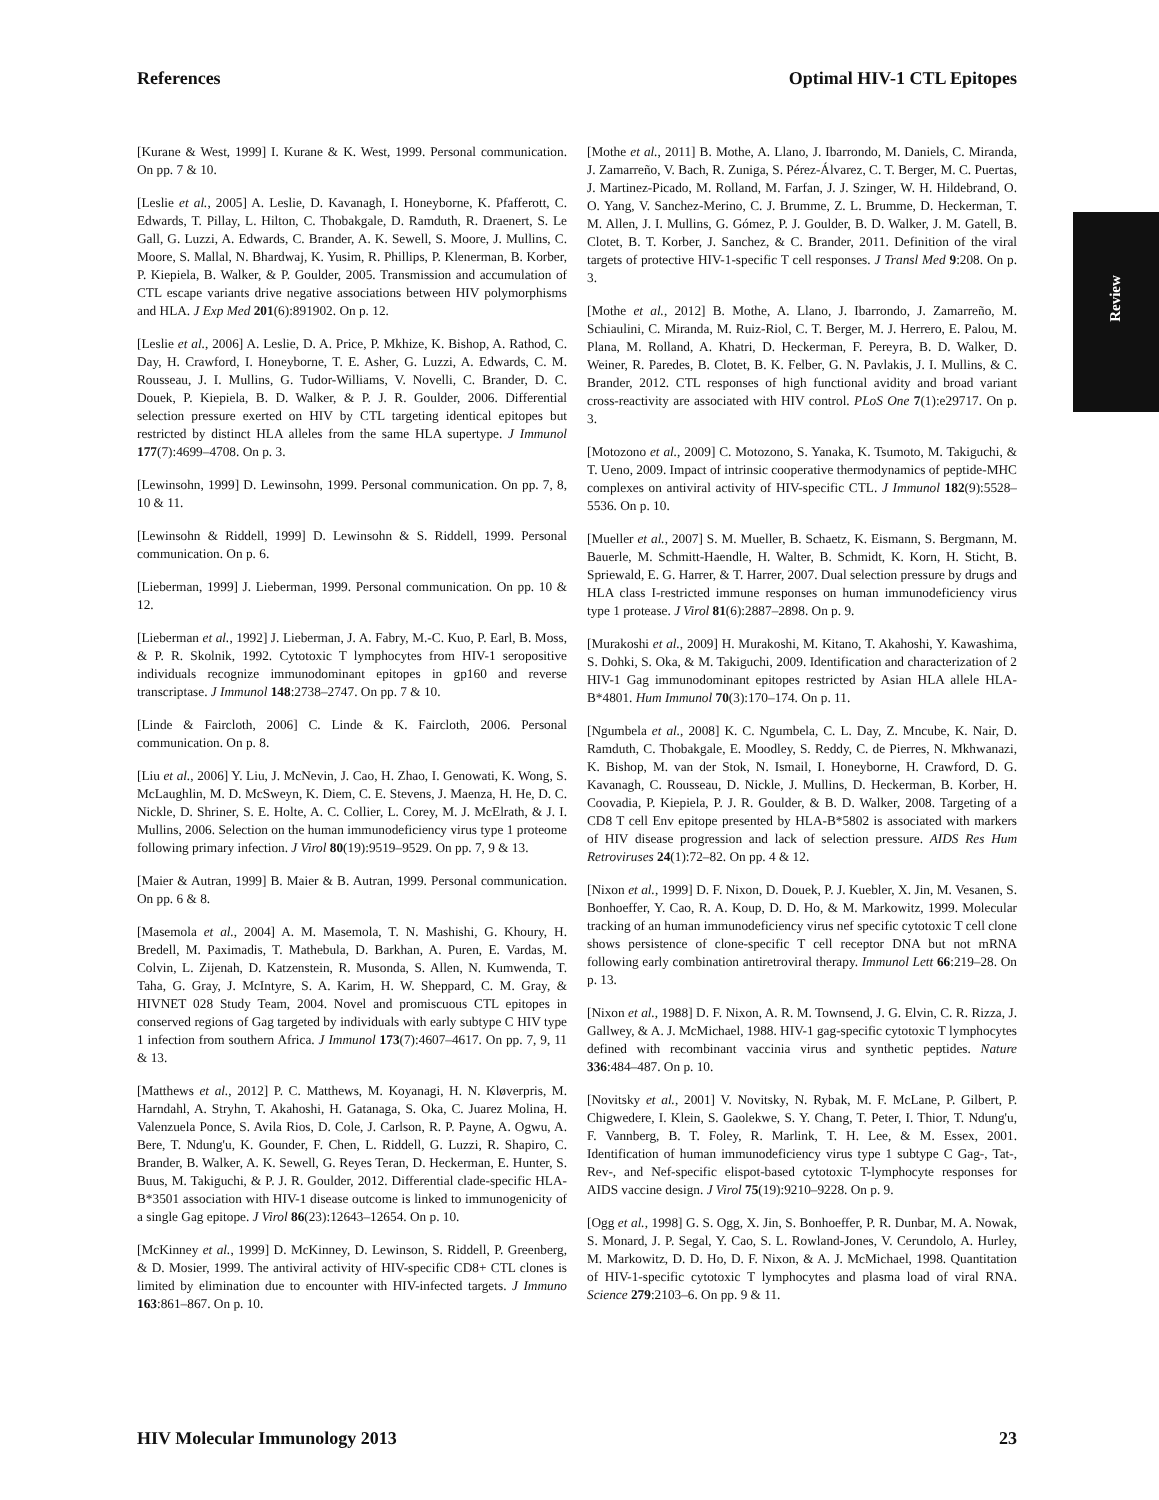References Optimal HIV-1 CTL Epitopes
Review
[Kurane & West, 1999] I. Kurane & K. West, 1999. Personal communication. On pp. 7 & 10.
[Leslie et al., 2005] A. Leslie, D. Kavanagh, I. Honeyborne, K. Pfafferott, C. Edwards, T. Pillay, L. Hilton, C. Thobakgale, D. Ramduth, R. Draenert, S. Le Gall, G. Luzzi, A. Edwards, C. Brander, A. K. Sewell, S. Moore, J. Mullins, C. Moore, S. Mallal, N. Bhardwaj, K. Yusim, R. Phillips, P. Klenerman, B. Korber, P. Kiepiela, B. Walker, & P. Goulder, 2005. Transmission and accumulation of CTL escape variants drive negative associations between HIV polymorphisms and HLA. J Exp Med 201(6):891902. On p. 12.
[Leslie et al., 2006] A. Leslie, D. A. Price, P. Mkhize, K. Bishop, A. Rathod, C. Day, H. Crawford, I. Honeyborne, T. E. Asher, G. Luzzi, A. Edwards, C. M. Rousseau, J. I. Mullins, G. Tudor-Williams, V. Novelli, C. Brander, D. C. Douek, P. Kiepiela, B. D. Walker, & P. J. R. Goulder, 2006. Differential selection pressure exerted on HIV by CTL targeting identical epitopes but restricted by distinct HLA alleles from the same HLA supertype. J Immunol 177(7):4699–4708. On p. 3.
[Lewinsohn, 1999] D. Lewinsohn, 1999. Personal communication. On pp. 7, 8, 10 & 11.
[Lewinsohn & Riddell, 1999] D. Lewinsohn & S. Riddell, 1999. Personal communication. On p. 6.
[Lieberman, 1999] J. Lieberman, 1999. Personal communication. On pp. 10 & 12.
[Lieberman et al., 1992] J. Lieberman, J. A. Fabry, M.-C. Kuo, P. Earl, B. Moss, & P. R. Skolnik, 1992. Cytotoxic T lymphocytes from HIV-1 seropositive individuals recognize immunodominant epitopes in gp160 and reverse transcriptase. J Immunol 148:2738–2747. On pp. 7 & 10.
[Linde & Faircloth, 2006] C. Linde & K. Faircloth, 2006. Personal communication. On p. 8.
[Liu et al., 2006] Y. Liu, J. McNevin, J. Cao, H. Zhao, I. Genowati, K. Wong, S. McLaughlin, M. D. McSweyn, K. Diem, C. E. Stevens, J. Maenza, H. He, D. C. Nickle, D. Shriner, S. E. Holte, A. C. Collier, L. Corey, M. J. McElrath, & J. I. Mullins, 2006. Selection on the human immunodeficiency virus type 1 proteome following primary infection. J Virol 80(19):9519–9529. On pp. 7, 9 & 13.
[Maier & Autran, 1999] B. Maier & B. Autran, 1999. Personal communication. On pp. 6 & 8.
[Masemola et al., 2004] A. M. Masemola, T. N. Mashishi, G. Khoury, H. Bredell, M. Paximadis, T. Mathebula, D. Barkhan, A. Puren, E. Vardas, M. Colvin, L. Zijenah, D. Katzenstein, R. Musonda, S. Allen, N. Kumwenda, T. Taha, G. Gray, J. McIntyre, S. A. Karim, H. W. Sheppard, C. M. Gray, & HIVNET 028 Study Team, 2004. Novel and promiscuous CTL epitopes in conserved regions of Gag targeted by individuals with early subtype C HIV type 1 infection from southern Africa. J Immunol 173(7):4607–4617. On pp. 7, 9, 11 & 13.
[Matthews et al., 2012] P. C. Matthews, M. Koyanagi, H. N. Kløverpris, M. Harndahl, A. Stryhn, T. Akahoshi, H. Gatanaga, S. Oka, C. Juarez Molina, H. Valenzuela Ponce, S. Avila Rios, D. Cole, J. Carlson, R. P. Payne, A. Ogwu, A. Bere, T. Ndung'u, K. Gounder, F. Chen, L. Riddell, G. Luzzi, R. Shapiro, C. Brander, B. Walker, A. K. Sewell, G. Reyes Teran, D. Heckerman, E. Hunter, S. Buus, M. Takiguchi, & P. J. R. Goulder, 2012. Differential clade-specific HLA-B*3501 association with HIV-1 disease outcome is linked to immunogenicity of a single Gag epitope. J Virol 86(23):12643–12654. On p. 10.
[McKinney et al., 1999] D. McKinney, D. Lewinson, S. Riddell, P. Greenberg, & D. Mosier, 1999. The antiviral activity of HIV-specific CD8+ CTL clones is limited by elimination due to encounter with HIV-infected targets. J Immuno 163:861–867. On p. 10.
[Mothe et al., 2011] B. Mothe, A. Llano, J. Ibarrondo, M. Daniels, C. Miranda, J. Zamarreño, V. Bach, R. Zuniga, S. Pérez-Álvarez, C. T. Berger, M. C. Puertas, J. Martinez-Picado, M. Rolland, M. Farfan, J. J. Szinger, W. H. Hildebrand, O. O. Yang, V. Sanchez-Merino, C. J. Brumme, Z. L. Brumme, D. Heckerman, T. M. Allen, J. I. Mullins, G. Gómez, P. J. Goulder, B. D. Walker, J. M. Gatell, B. Clotet, B. T. Korber, J. Sanchez, & C. Brander, 2011. Definition of the viral targets of protective HIV-1-specific T cell responses. J Transl Med 9:208. On p. 3.
[Mothe et al., 2012] B. Mothe, A. Llano, J. Ibarrondo, J. Zamarreño, M. Schiaulini, C. Miranda, M. Ruiz-Riol, C. T. Berger, M. J. Herrero, E. Palou, M. Plana, M. Rolland, A. Khatri, D. Heckerman, F. Pereyra, B. D. Walker, D. Weiner, R. Paredes, B. Clotet, B. K. Felber, G. N. Pavlakis, J. I. Mullins, & C. Brander, 2012. CTL responses of high functional avidity and broad variant cross-reactivity are associated with HIV control. PLoS One 7(1):e29717. On p. 3.
[Motozono et al., 2009] C. Motozono, S. Yanaka, K. Tsumoto, M. Takiguchi, & T. Ueno, 2009. Impact of intrinsic cooperative thermodynamics of peptide-MHC complexes on antiviral activity of HIV-specific CTL. J Immunol 182(9):5528–5536. On p. 10.
[Mueller et al., 2007] S. M. Mueller, B. Schaetz, K. Eismann, S. Bergmann, M. Bauerle, M. Schmitt-Haendle, H. Walter, B. Schmidt, K. Korn, H. Sticht, B. Spriewald, E. G. Harrer, & T. Harrer, 2007. Dual selection pressure by drugs and HLA class I-restricted immune responses on human immunodeficiency virus type 1 protease. J Virol 81(6):2887–2898. On p. 9.
[Murakoshi et al., 2009] H. Murakoshi, M. Kitano, T. Akahoshi, Y. Kawashima, S. Dohki, S. Oka, & M. Takiguchi, 2009. Identification and characterization of 2 HIV-1 Gag immunodominant epitopes restricted by Asian HLA allele HLA-B*4801. Hum Immunol 70(3):170–174. On p. 11.
[Ngumbela et al., 2008] K. C. Ngumbela, C. L. Day, Z. Mncube, K. Nair, D. Ramduth, C. Thobakgale, E. Moodley, S. Reddy, C. de Pierres, N. Mkhwanazi, K. Bishop, M. van der Stok, N. Ismail, I. Honeyborne, H. Crawford, D. G. Kavanagh, C. Rousseau, D. Nickle, J. Mullins, D. Heckerman, B. Korber, H. Coovadia, P. Kiepiela, P. J. R. Goulder, & B. D. Walker, 2008. Targeting of a CD8 T cell Env epitope presented by HLA-B*5802 is associated with markers of HIV disease progression and lack of selection pressure. AIDS Res Hum Retroviruses 24(1):72–82. On pp. 4 & 12.
[Nixon et al., 1999] D. F. Nixon, D. Douek, P. J. Kuebler, X. Jin, M. Vesanen, S. Bonhoeffer, Y. Cao, R. A. Koup, D. D. Ho, & M. Markowitz, 1999. Molecular tracking of an human immunodeficiency virus nef specific cytotoxic T cell clone shows persistence of clone-specific T cell receptor DNA but not mRNA following early combination antiretroviral therapy. Immunol Lett 66:219–28. On p. 13.
[Nixon et al., 1988] D. F. Nixon, A. R. M. Townsend, J. G. Elvin, C. R. Rizza, J. Gallwey, & A. J. McMichael, 1988. HIV-1 gag-specific cytotoxic T lymphocytes defined with recombinant vaccinia virus and synthetic peptides. Nature 336:484–487. On p. 10.
[Novitsky et al., 2001] V. Novitsky, N. Rybak, M. F. McLane, P. Gilbert, P. Chigwedere, I. Klein, S. Gaolekwe, S. Y. Chang, T. Peter, I. Thior, T. Ndung'u, F. Vannberg, B. T. Foley, R. Marlink, T. H. Lee, & M. Essex, 2001. Identification of human immunodeficiency virus type 1 subtype C Gag-, Tat-, Rev-, and Nef-specific elispot-based cytotoxic T-lymphocyte responses for AIDS vaccine design. J Virol 75(19):9210–9228. On p. 9.
[Ogg et al., 1998] G. S. Ogg, X. Jin, S. Bonhoeffer, P. R. Dunbar, M. A. Nowak, S. Monard, J. P. Segal, Y. Cao, S. L. Rowland-Jones, V. Cerundolo, A. Hurley, M. Markowitz, D. D. Ho, D. F. Nixon, & A. J. McMichael, 1998. Quantitation of HIV-1-specific cytotoxic T lymphocytes and plasma load of viral RNA. Science 279:2103–6. On pp. 9 & 11.
HIV Molecular Immunology 2013 23